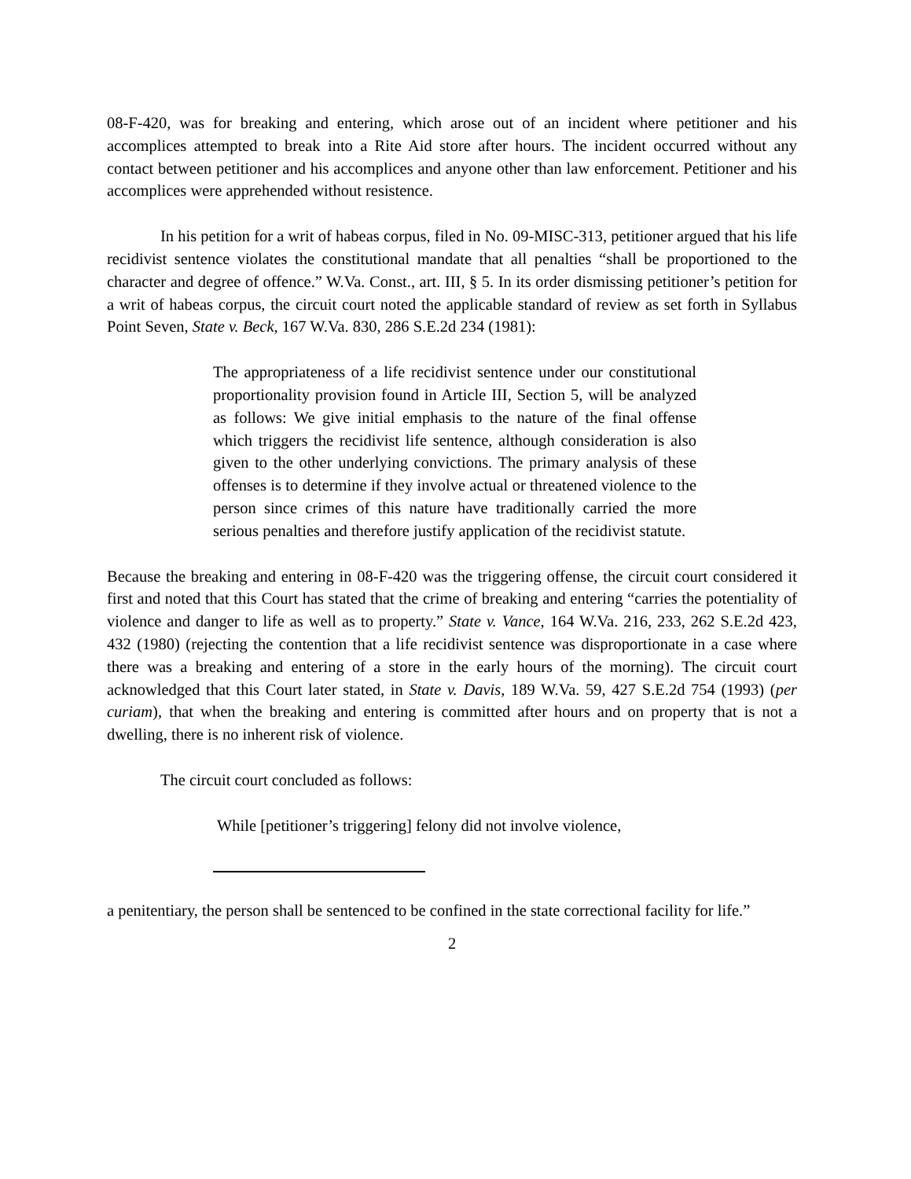08-F-420, was for breaking and entering, which arose out of an incident where petitioner and his accomplices attempted to break into a Rite Aid store after hours. The incident occurred without any contact between petitioner and his accomplices and anyone other than law enforcement. Petitioner and his accomplices were apprehended without resistence.
In his petition for a writ of habeas corpus, filed in No. 09-MISC-313, petitioner argued that his life recidivist sentence violates the constitutional mandate that all penalties “shall be proportioned to the character and degree of offence.” W.Va. Const., art. III, § 5. In its order dismissing petitioner’s petition for a writ of habeas corpus, the circuit court noted the applicable standard of review as set forth in Syllabus Point Seven, State v. Beck, 167 W.Va. 830, 286 S.E.2d 234 (1981):
The appropriateness of a life recidivist sentence under our constitutional proportionality provision found in Article III, Section 5, will be analyzed as follows: We give initial emphasis to the nature of the final offense which triggers the recidivist life sentence, although consideration is also given to the other underlying convictions. The primary analysis of these offenses is to determine if they involve actual or threatened violence to the person since crimes of this nature have traditionally carried the more serious penalties and therefore justify application of the recidivist statute.
Because the breaking and entering in 08-F-420 was the triggering offense, the circuit court considered it first and noted that this Court has stated that the crime of breaking and entering “carries the potentiality of violence and danger to life as well as to property.” State v. Vance, 164 W.Va. 216, 233, 262 S.E.2d 423, 432 (1980) (rejecting the contention that a life recidivist sentence was disproportionate in a case where there was a breaking and entering of a store in the early hours of the morning). The circuit court acknowledged that this Court later stated, in State v. Davis, 189 W.Va. 59, 427 S.E.2d 754 (1993) (per curiam), that when the breaking and entering is committed after hours and on property that is not a dwelling, there is no inherent risk of violence.
The circuit court concluded as follows:
While [petitioner’s triggering] felony did not involve violence,
a penitentiary, the person shall be sentenced to be confined in the state correctional facility for life.”
2